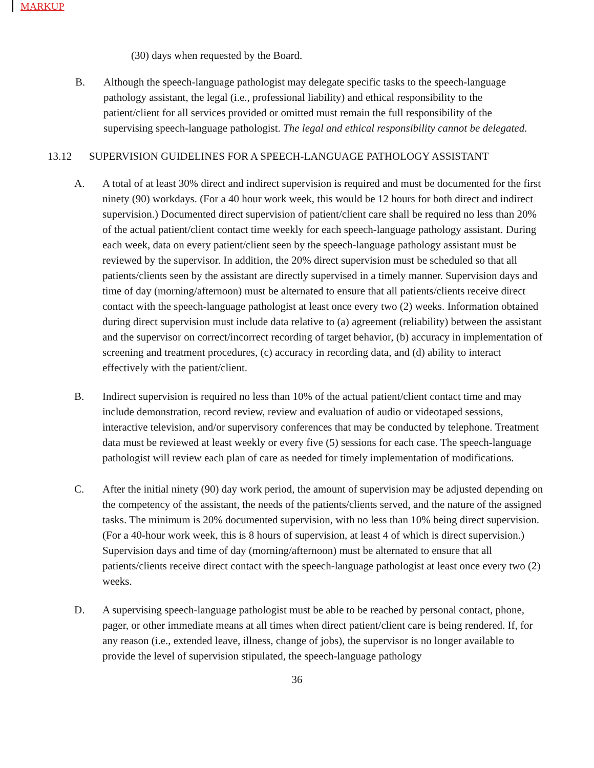MARKUP
(30) days when requested by the Board.
B. Although the speech-language pathologist may delegate specific tasks to the speech-language pathology assistant, the legal (i.e., professional liability) and ethical responsibility to the patient/client for all services provided or omitted must remain the full responsibility of the supervising speech-language pathologist. The legal and ethical responsibility cannot be delegated.
13.12 SUPERVISION GUIDELINES FOR A SPEECH-LANGUAGE PATHOLOGY ASSISTANT
A. A total of at least 30% direct and indirect supervision is required and must be documented for the first ninety (90) workdays. (For a 40 hour work week, this would be 12 hours for both direct and indirect supervision.) Documented direct supervision of patient/client care shall be required no less than 20% of the actual patient/client contact time weekly for each speech-language pathology assistant. During each week, data on every patient/client seen by the speech-language pathology assistant must be reviewed by the supervisor. In addition, the 20% direct supervision must be scheduled so that all patients/clients seen by the assistant are directly supervised in a timely manner. Supervision days and time of day (morning/afternoon) must be alternated to ensure that all patients/clients receive direct contact with the speech-language pathologist at least once every two (2) weeks. Information obtained during direct supervision must include data relative to (a) agreement (reliability) between the assistant and the supervisor on correct/incorrect recording of target behavior, (b) accuracy in implementation of screening and treatment procedures, (c) accuracy in recording data, and (d) ability to interact effectively with the patient/client.
B. Indirect supervision is required no less than 10% of the actual patient/client contact time and may include demonstration, record review, review and evaluation of audio or videotaped sessions, interactive television, and/or supervisory conferences that may be conducted by telephone. Treatment data must be reviewed at least weekly or every five (5) sessions for each case. The speech-language pathologist will review each plan of care as needed for timely implementation of modifications.
C. After the initial ninety (90) day work period, the amount of supervision may be adjusted depending on the competency of the assistant, the needs of the patients/clients served, and the nature of the assigned tasks. The minimum is 20% documented supervision, with no less than 10% being direct supervision. (For a 40-hour work week, this is 8 hours of supervision, at least 4 of which is direct supervision.) Supervision days and time of day (morning/afternoon) must be alternated to ensure that all patients/clients receive direct contact with the speech-language pathologist at least once every two (2) weeks.
D. A supervising speech-language pathologist must be able to be reached by personal contact, phone, pager, or other immediate means at all times when direct patient/client care is being rendered. If, for any reason (i.e., extended leave, illness, change of jobs), the supervisor is no longer available to provide the level of supervision stipulated, the speech-language pathology
36